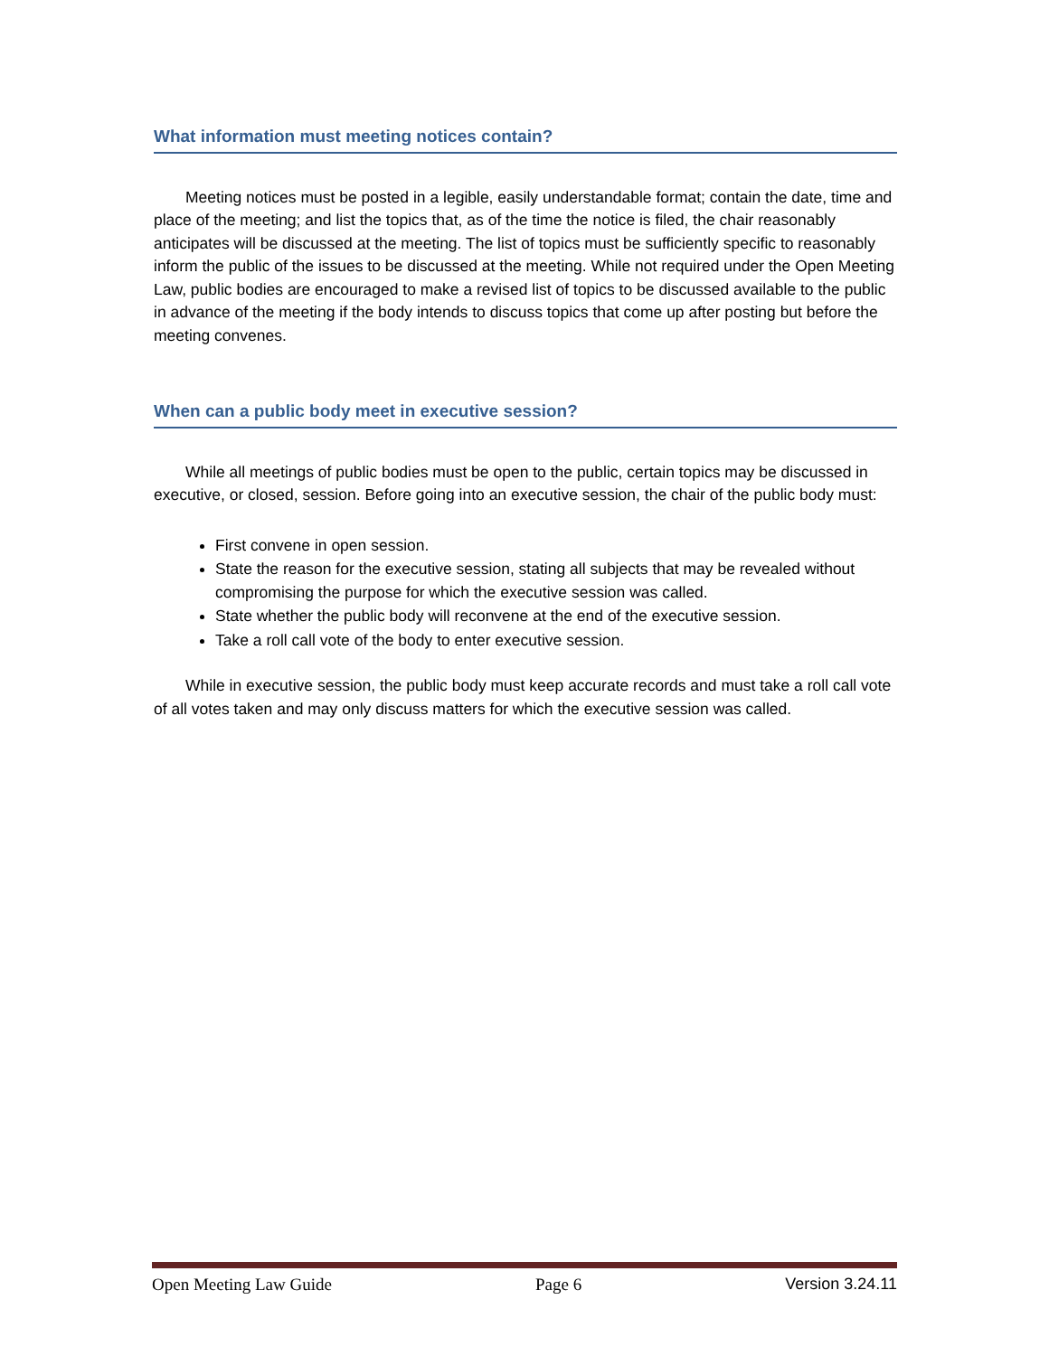What information must meeting notices contain?
Meeting notices must be posted in a legible, easily understandable format; contain the date, time and place of the meeting; and list the topics that, as of the time the notice is filed, the chair reasonably anticipates will be discussed at the meeting. The list of topics must be sufficiently specific to reasonably inform the public of the issues to be discussed at the meeting. While not required under the Open Meeting Law, public bodies are encouraged to make a revised list of topics to be discussed available to the public in advance of the meeting if the body intends to discuss topics that come up after posting but before the meeting convenes.
When can a public body meet in executive session?
While all meetings of public bodies must be open to the public, certain topics may be discussed in executive, or closed, session. Before going into an executive session, the chair of the public body must:
First convene in open session.
State the reason for the executive session, stating all subjects that may be revealed without compromising the purpose for which the executive session was called.
State whether the public body will reconvene at the end of the executive session.
Take a roll call vote of the body to enter executive session.
While in executive session, the public body must keep accurate records and must take a roll call vote of all votes taken and may only discuss matters for which the executive session was called.
Open Meeting Law Guide Page 6 Version 3.24.11